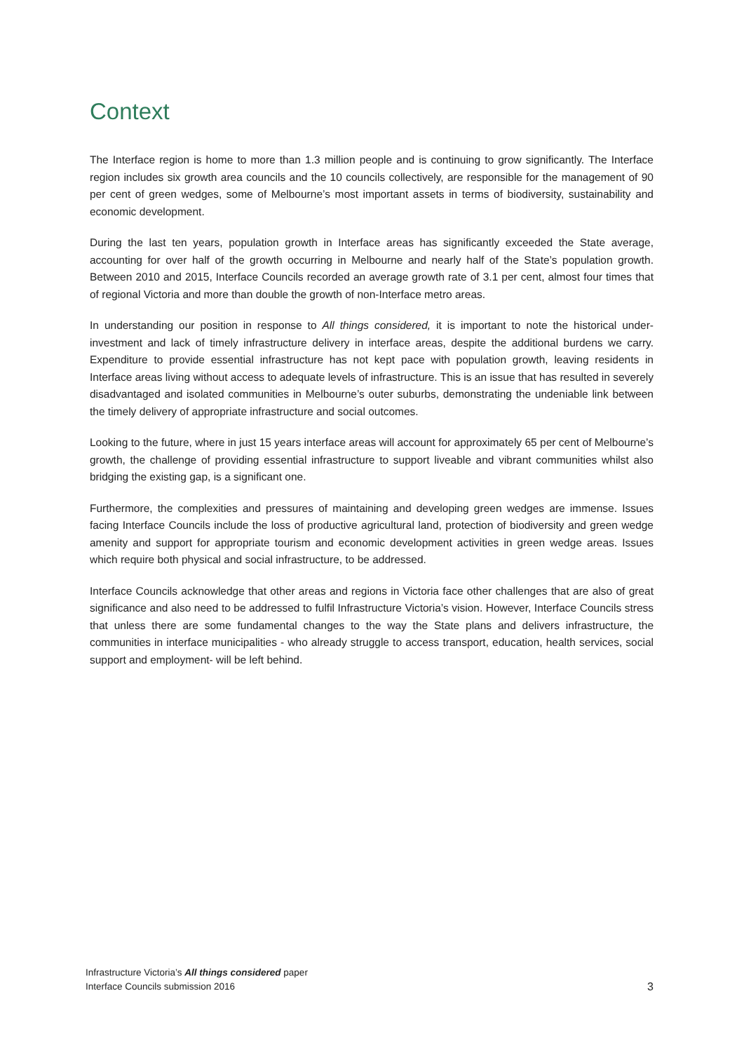Context
The Interface region is home to more than 1.3 million people and is continuing to grow significantly. The Interface region includes six growth area councils and the 10 councils collectively, are responsible for the management of 90 per cent of green wedges, some of Melbourne’s most important assets in terms of biodiversity, sustainability and economic development.
During the last ten years, population growth in Interface areas has significantly exceeded the State average, accounting for over half of the growth occurring in Melbourne and nearly half of the State’s population growth. Between 2010 and 2015, Interface Councils recorded an average growth rate of 3.1 per cent, almost four times that of regional Victoria and more than double the growth of non-Interface metro areas.
In understanding our position in response to All things considered, it is important to note the historical under-investment and lack of timely infrastructure delivery in interface areas, despite the additional burdens we carry. Expenditure to provide essential infrastructure has not kept pace with population growth, leaving residents in Interface areas living without access to adequate levels of infrastructure. This is an issue that has resulted in severely disadvantaged and isolated communities in Melbourne’s outer suburbs, demonstrating the undeniable link between the timely delivery of appropriate infrastructure and social outcomes.
Looking to the future, where in just 15 years interface areas will account for approximately 65 per cent of Melbourne’s growth, the challenge of providing essential infrastructure to support liveable and vibrant communities whilst also bridging the existing gap, is a significant one.
Furthermore, the complexities and pressures of maintaining and developing green wedges are immense. Issues facing Interface Councils include the loss of productive agricultural land, protection of biodiversity and green wedge amenity and support for appropriate tourism and economic development activities in green wedge areas. Issues which require both physical and social infrastructure, to be addressed.
Interface Councils acknowledge that other areas and regions in Victoria face other challenges that are also of great significance and also need to be addressed to fulfil Infrastructure Victoria’s vision. However, Interface Councils stress that unless there are some fundamental changes to the way the State plans and delivers infrastructure, the communities in interface municipalities - who already struggle to access transport, education, health services, social support and employment- will be left behind.
Infrastructure Victoria’s All things considered paper
Interface Councils submission 2016
3